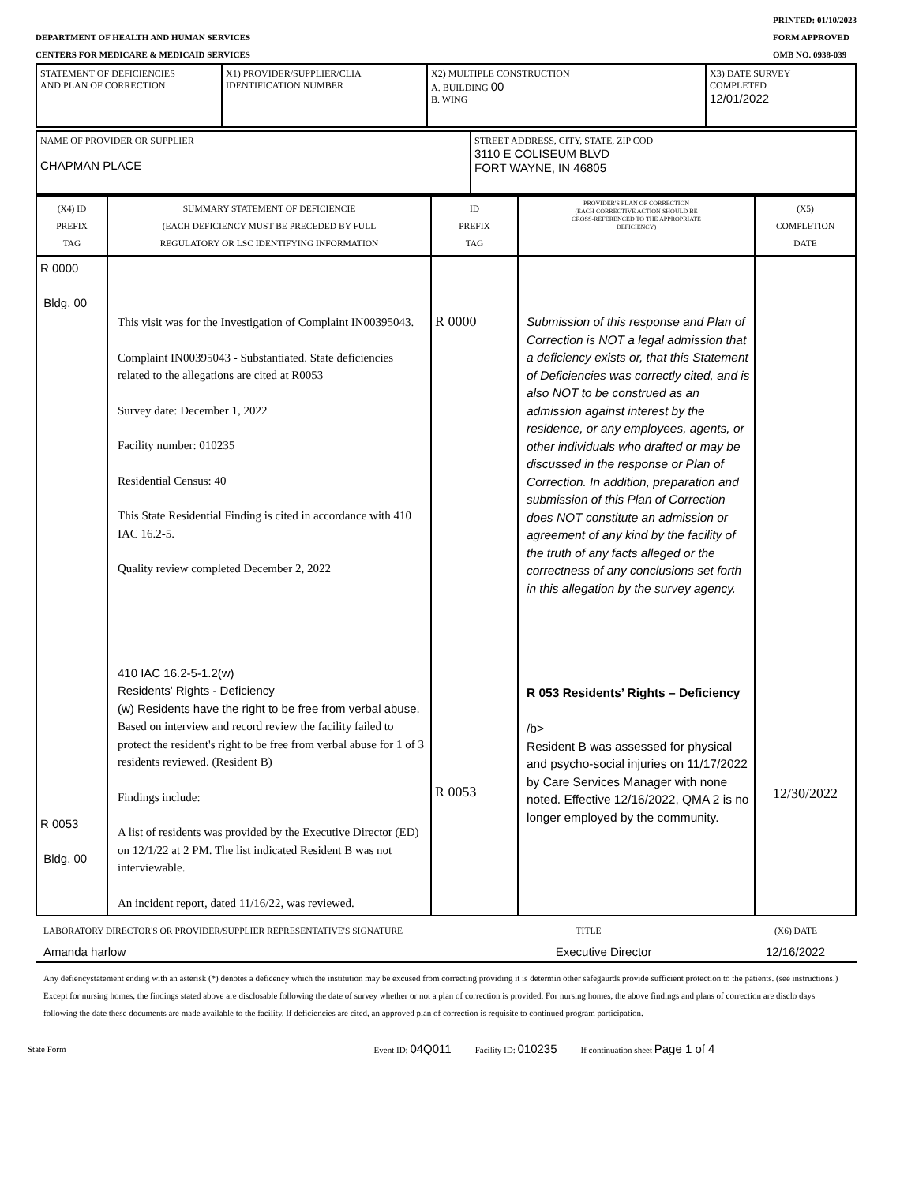DEPARTMENT OF HEALTH AND HUMAN SERVICES
CENTERS FOR MEDICARE & MEDICAID SERVICES
PRINTED: 01/10/2023
FORM APPROVED
OMB NO. 0938-039
| STATEMENT OF DEFICIENCIES AND PLAN OF CORRECTION | X1) PROVIDER/SUPPLIER/CLIA IDENTIFICATION NUMBER | X2) MULTIPLE CONSTRUCTION A. BUILDING 00 B. WING | X3) DATE SURVEY COMPLETED 12/01/2022 |
| NAME OF PROVIDER OR SUPPLIER CHAPMAN PLACE | STREET ADDRESS, CITY, STATE, ZIP COD 3110 E COLISEUM BLVD FORT WAYNE, IN 46805 |
| (X4) ID PREFIX TAG | SUMMARY STATEMENT OF DEFICIENCIE (EACH DEFICIENCY MUST BE PRECEDED BY FULL REGULATORY OR LSC IDENTIFYING INFORMATION | ID PREFIX TAG | PROVIDER'S PLAN OF CORRECTION (EACH CORRECTIVE ACTION SHOULD BE CROSS-REFERENCED TO THE APPROPRIATE DEFICIENCY) | (X5) COMPLETION DATE |
| R 0000 Bldg. 00 R 0053 Bldg. 00 | This visit was for the Investigation of Complaint IN00395043. Complaint IN00395043 - Substantiated. State deficiencies related to the allegations are cited at R0053 Survey date: December 1, 2022 Facility number: 010235 Residential Census: 40 This State Residential Finding is cited in accordance with 410 IAC 16.2-5. Quality review completed December 2, 2022 410 IAC 16.2-5-1.2(w) Residents' Rights - Deficiency (w) Residents have the right to be free from verbal abuse. Based on interview and record review the facility failed to protect the resident's right to be free from verbal abuse for 1 of 3 residents reviewed. (Resident B) Findings include: A list of residents was provided by the Executive Director (ED) on 12/1/22 at 2 PM. The list indicated Resident B was not interviewable. An incident report, dated 11/16/22, was reviewed. | R 0000 R 0053 | Submission of this response and Plan of Correction is NOT a legal admission that a deficiency exists or, that this Statement of Deficiencies was correctly cited, and is also NOT to be construed as an admission against interest by the residence, or any employees, agents, or other individuals who drafted or may be discussed in the response or Plan of Correction. In addition, preparation and submission of this Plan of Correction does NOT constitute an admission or agreement of any kind by the facility of the truth of any facts alleged or the correctness of any conclusions set forth in this allegation by the survey agency. R 053 Residents’ Rights – Deficiency /b> Resident B was assessed for physical and psycho-social injuries on 11/17/2022 by Care Services Manager with none noted. Effective 12/16/2022, QMA 2 is no longer employed by the community. | 12/30/2022 |
LABORATORY DIRECTOR'S OR PROVIDER/SUPPLIER REPRESENTATIVE'S SIGNATURE TITLE (X6) DATE
Amanda harlow Executive Director 12/16/2022
Any defiencystatement ending with an asterisk (*) denotes a deficency which the institution may be excused from correcting providing it is determin other safegaurds provide sufficient protection to the patients. (see instructions.) Except for nursing homes, the findings stated above are disclosable following the date of survey whether or not a plan of correction is provided. For nursing homes, the above findings and plans of correction are disclo days following the date these documents are made available to the facility. If deficiencies are cited, an approved plan of correction is requisite to continued program participation.
State Form Event ID: 04Q011 Facility ID: 010235 If continuation sheet Page 1 of 4